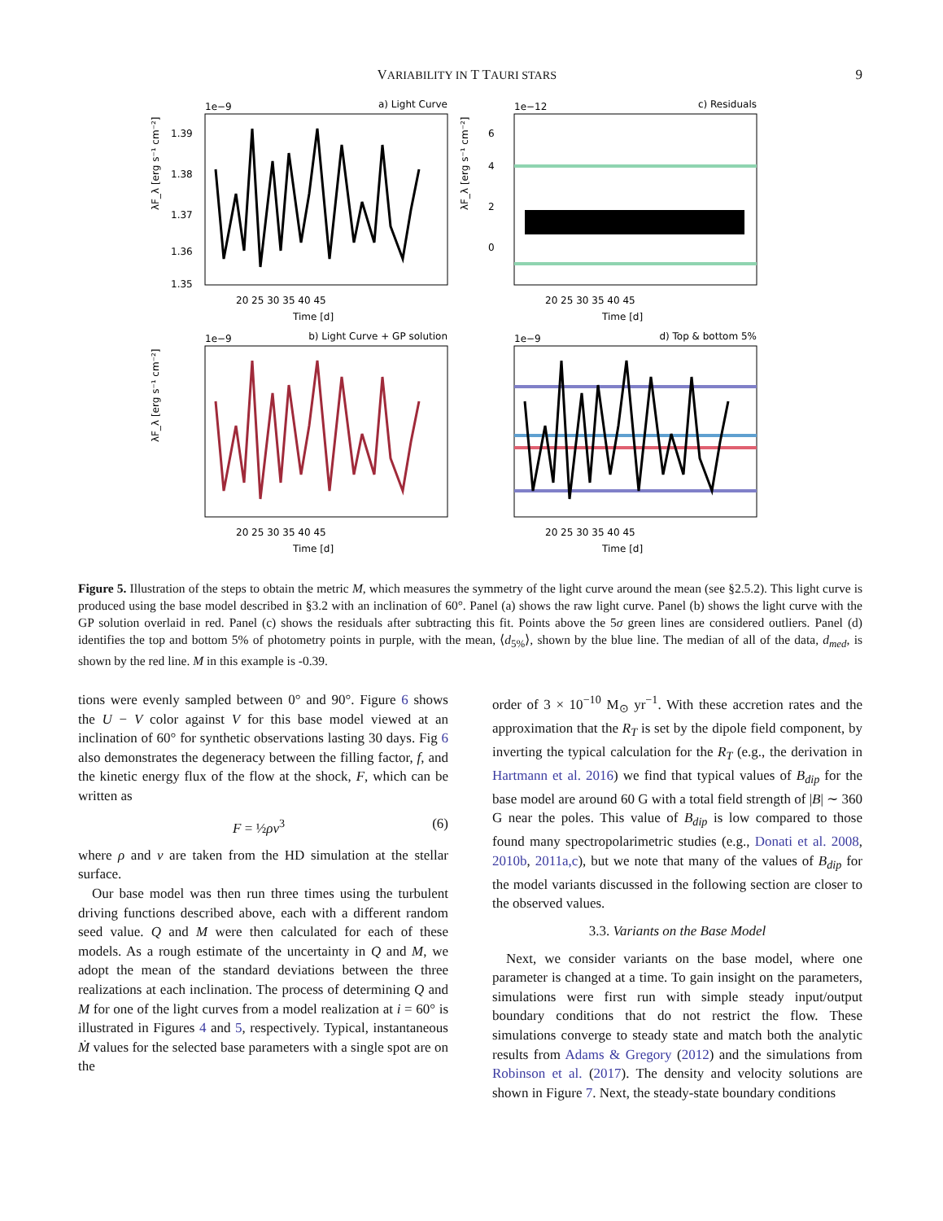VARIABILITY IN T TAURI STARS 9
1e−9
a) Light Curve
λF_λ [erg s⁻¹ cm⁻²]
1.39
1.38
1.37
1.36
1.35
20 25 30 35 40 45
Time [d]
1e−12
c) Residuals
λF_λ [erg s⁻¹ cm⁻²]
6
4
2
0
20 25 30 35 40 45
Time [d]
1e−9
b) Light Curve + GP solution
λF_λ [erg s⁻¹ cm⁻²]
20 25 30 35 40 45
Time [d]
1e−9
d) Top & bottom 5%
20 25 30 35 40 45
Time [d]
Figure 5. Illustration of the steps to obtain the metric M, which measures the symmetry of the light curve around the mean (see §2.5.2). This light curve is produced using the base model described in §3.2 with an inclination of 60°. Panel (a) shows the raw light curve. Panel (b) shows the light curve with the GP solution overlaid in red. Panel (c) shows the residuals after subtracting this fit. Points above the 5σ green lines are considered outliers. Panel (d) identifies the top and bottom 5% of photometry points in purple, with the mean, ⟨d<sub>5%</sub>⟩, shown by the blue line. The median of all of the data, d<sub>med</sub>, is shown by the red line. M in this example is -0.39.
tions were evenly sampled between 0° and 90°. Figure 6 shows the U − V color against V for this base model viewed at an inclination of 60° for synthetic observations lasting 30 days. Fig 6 also demonstrates the degeneracy between the filling factor, f, and the kinetic energy flux of the flow at the shock, F, which can be written as
F = ½ρv<sup>3</sup> (6)
where ρ and v are taken from the HD simulation at the stellar surface.
Our base model was then run three times using the turbulent driving functions described above, each with a different random seed value. Q and M were then calculated for each of these models. As a rough estimate of the uncertainty in Q and M, we adopt the mean of the standard deviations between the three realizations at each inclination. The process of determining Q and M for one of the light curves from a model realization at i = 60° is illustrated in Figures 4 and 5, respectively. Typical, instantaneous Ṁ values for the selected base parameters with a single spot are on the
order of 3 × 10<sup>−10</sup> M<sub>⊙</sub> yr<sup>−1</sup>. With these accretion rates and the approximation that the R<sub>T</sub> is set by the dipole field component, by inverting the typical calculation for the R<sub>T</sub> (e.g., the derivation in Hartmann et al. 2016) we find that typical values of B<sub>dip</sub> for the base model are around 60 G with a total field strength of |B| ∼ 360 G near the poles. This value of B<sub>dip</sub> is low compared to those found many spectropolarimetric studies (e.g., Donati et al. 2008, 2010b, 2011a,c), but we note that many of the values of B<sub>dip</sub> for the model variants discussed in the following section are closer to the observed values.
3.3. Variants on the Base Model
Next, we consider variants on the base model, where one parameter is changed at a time. To gain insight on the parameters, simulations were first run with simple steady input/output boundary conditions that do not restrict the flow. These simulations converge to steady state and match both the analytic results from Adams & Gregory (2012) and the simulations from Robinson et al. (2017). The density and velocity solutions are shown in Figure 7. Next, the steady-state boundary conditions